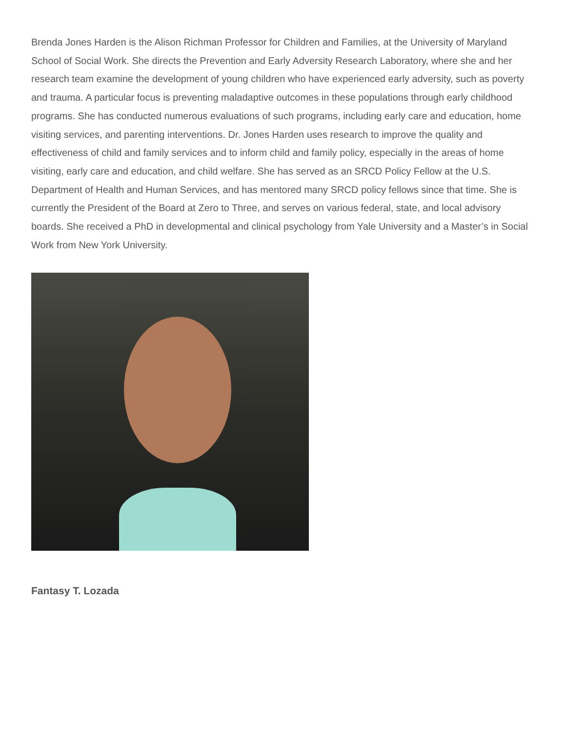Brenda Jones Harden is the Alison Richman Professor for Children and Families, at the University of Maryland School of Social Work. She directs the Prevention and Early Adversity Research Laboratory, where she and her research team examine the development of young children who have experienced early adversity, such as poverty and trauma. A particular focus is preventing maladaptive outcomes in these populations through early childhood programs. She has conducted numerous evaluations of such programs, including early care and education, home visiting services, and parenting interventions. Dr. Jones Harden uses research to improve the quality and effectiveness of child and family services and to inform child and family policy, especially in the areas of home visiting, early care and education, and child welfare. She has served as an SRCD Policy Fellow at the U.S. Department of Health and Human Services, and has mentored many SRCD policy fellows since that time. She is currently the President of the Board at Zero to Three, and serves on various federal, state, and local advisory boards. She received a PhD in developmental and clinical psychology from Yale University and a Master’s in Social Work from New York University.
Fantasy T. Lozada